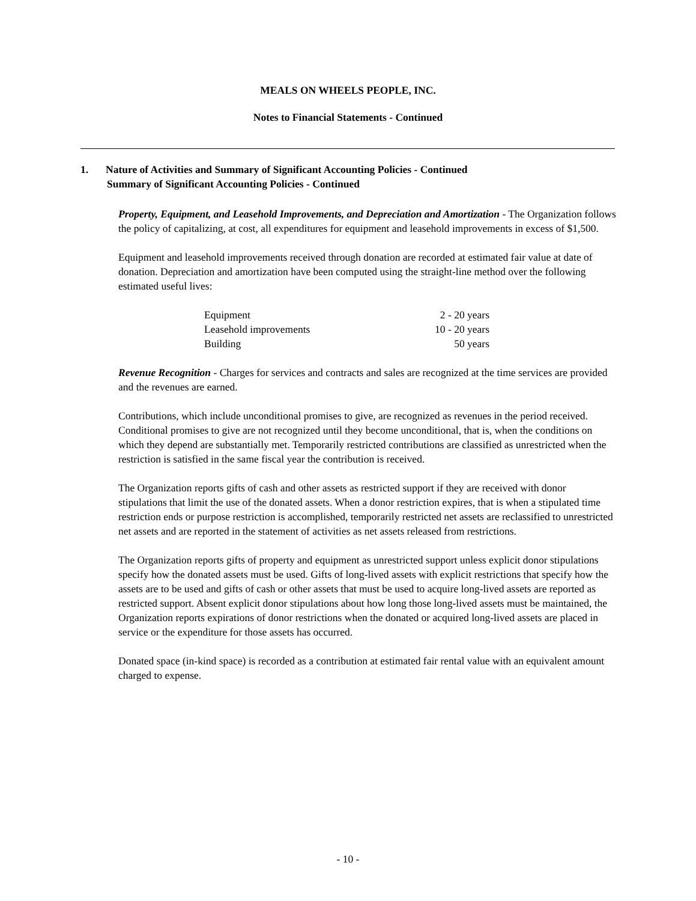MEALS ON WHEELS PEOPLE, INC.
Notes to Financial Statements - Continued
1. Nature of Activities and Summary of Significant Accounting Policies - Continued
Summary of Significant Accounting Policies - Continued
Property, Equipment, and Leasehold Improvements, and Depreciation and Amortization - The Organization follows the policy of capitalizing, at cost, all expenditures for equipment and leasehold improvements in excess of $1,500.
Equipment and leasehold improvements received through donation are recorded at estimated fair value at date of donation. Depreciation and amortization have been computed using the straight-line method over the following estimated useful lives:
| Equipment | 2 - 20 years |
| Leasehold improvements | 10 - 20 years |
| Building | 50 years |
Revenue Recognition - Charges for services and contracts and sales are recognized at the time services are provided and the revenues are earned.
Contributions, which include unconditional promises to give, are recognized as revenues in the period received. Conditional promises to give are not recognized until they become unconditional, that is, when the conditions on which they depend are substantially met. Temporarily restricted contributions are classified as unrestricted when the restriction is satisfied in the same fiscal year the contribution is received.
The Organization reports gifts of cash and other assets as restricted support if they are received with donor stipulations that limit the use of the donated assets. When a donor restriction expires, that is when a stipulated time restriction ends or purpose restriction is accomplished, temporarily restricted net assets are reclassified to unrestricted net assets and are reported in the statement of activities as net assets released from restrictions.
The Organization reports gifts of property and equipment as unrestricted support unless explicit donor stipulations specify how the donated assets must be used. Gifts of long-lived assets with explicit restrictions that specify how the assets are to be used and gifts of cash or other assets that must be used to acquire long-lived assets are reported as restricted support. Absent explicit donor stipulations about how long those long-lived assets must be maintained, the Organization reports expirations of donor restrictions when the donated or acquired long-lived assets are placed in service or the expenditure for those assets has occurred.
Donated space (in-kind space) is recorded as a contribution at estimated fair rental value with an equivalent amount charged to expense.
- 10 -